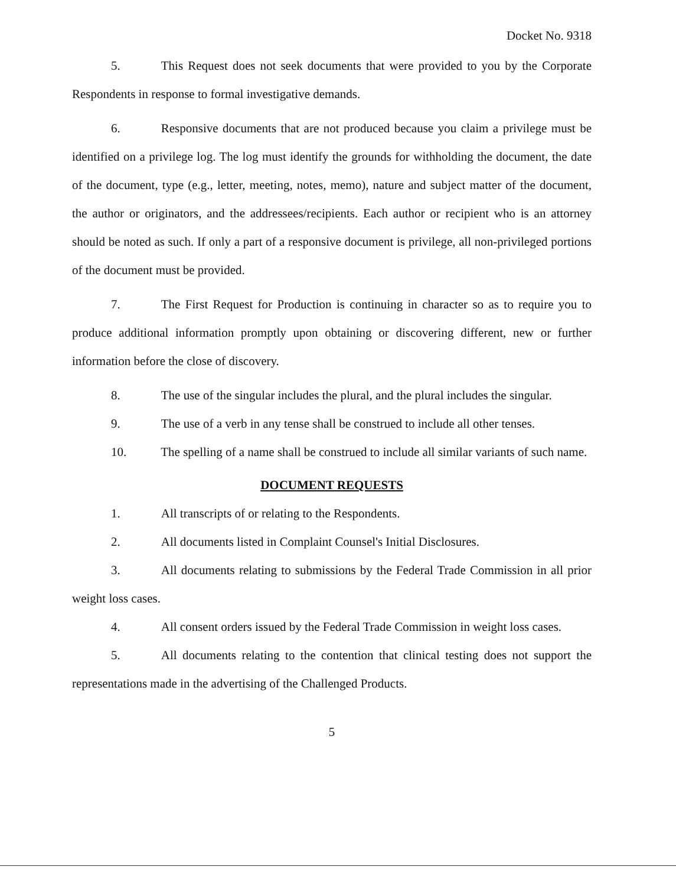Docket No. 9318
5. This Request does not seek documents that were provided to you by the Corporate Respondents in response to formal investigative demands.
6. Responsive documents that are not produced because you claim a privilege must be identified on a privilege log. The log must identify the grounds for withholding the document, the date of the document, type (e.g., letter, meeting, notes, memo), nature and subject matter of the document, the author or originators, and the addressees/recipients. Each author or recipient who is an attorney should be noted as such. If only a part of a responsive document is privilege, all non-privileged portions of the document must be provided.
7. The First Request for Production is continuing in character so as to require you to produce additional information promptly upon obtaining or discovering different, new or further information before the close of discovery.
8. The use of the singular includes the plural, and the plural includes the singular.
9. The use of a verb in any tense shall be construed to include all other tenses.
10. The spelling of a name shall be construed to include all similar variants of such name.
DOCUMENT REQUESTS
1. All transcripts of or relating to the Respondents.
2. All documents listed in Complaint Counsel's Initial Disclosures.
3. All documents relating to submissions by the Federal Trade Commission in all prior weight loss cases.
4. All consent orders issued by the Federal Trade Commission in weight loss cases.
5. All documents relating to the contention that clinical testing does not support the representations made in the advertising of the Challenged Products.
5